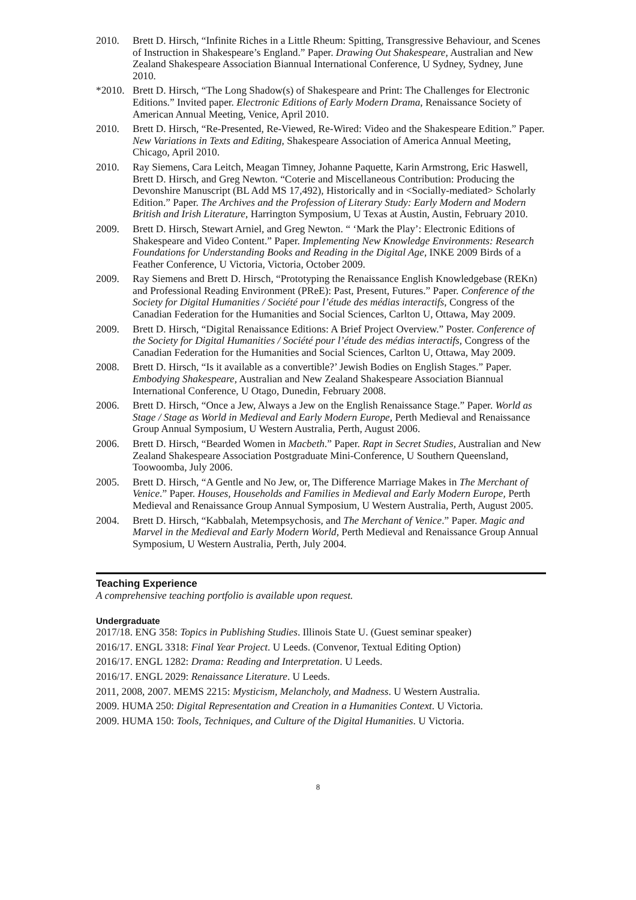2010. Brett D. Hirsch, “Infinite Riches in a Little Rheum: Spitting, Transgressive Behaviour, and Scenes of Instruction in Shakespeare’s England.” Paper. Drawing Out Shakespeare, Australian and New Zealand Shakespeare Association Biannual International Conference, U Sydney, Sydney, June 2010.
*2010.
Brett D. Hirsch, “The Long Shadow(s) of Shakespeare and Print: The Challenges for Electronic Editions.” Invited paper. Electronic Editions of Early Modern Drama, Renaissance Society of American Annual Meeting, Venice, April 2010.
2010. Brett D. Hirsch, “Re-Presented, Re-Viewed, Re-Wired: Video and the Shakespeare Edition.” Paper. New Variations in Texts and Editing, Shakespeare Association of America Annual Meeting, Chicago, April 2010.
2010. Ray Siemens, Cara Leitch, Meagan Timney, Johanne Paquette, Karin Armstrong, Eric Haswell, Brett D. Hirsch, and Greg Newton. “Coterie and Miscellaneous Contribution: Producing the Devonshire Manuscript (BL Add MS 17,492), Historically and in <Socially-mediated> Scholarly Edition.” Paper. The Archives and the Profession of Literary Study: Early Modern and Modern British and Irish Literature, Harrington Symposium, U Texas at Austin, Austin, February 2010.
2009. Brett D. Hirsch, Stewart Arniel, and Greg Newton. “ ‘Mark the Play’: Electronic Editions of Shakespeare and Video Content.” Paper. Implementing New Knowledge Environments: Research Foundations for Understanding Books and Reading in the Digital Age, INKE 2009 Birds of a Feather Conference, U Victoria, Victoria, October 2009.
2009. Ray Siemens and Brett D. Hirsch, “Prototyping the Renaissance English Knowledgebase (REKn) and Professional Reading Environment (PReE): Past, Present, Futures.” Paper. Conference of the Society for Digital Humanities / Société pour l’étude des médias interactifs, Congress of the Canadian Federation for the Humanities and Social Sciences, Carlton U, Ottawa, May 2009.
2009. Brett D. Hirsch, “Digital Renaissance Editions: A Brief Project Overview.” Poster. Conference of the Society for Digital Humanities / Société pour l’étude des médias interactifs, Congress of the Canadian Federation for the Humanities and Social Sciences, Carlton U, Ottawa, May 2009.
2008. Brett D. Hirsch, “Is it available as a convertible?’ Jewish Bodies on English Stages.” Paper. Embodying Shakespeare, Australian and New Zealand Shakespeare Association Biannual International Conference, U Otago, Dunedin, February 2008.
2006. Brett D. Hirsch, “Once a Jew, Always a Jew on the English Renaissance Stage.” Paper. World as Stage / Stage as World in Medieval and Early Modern Europe, Perth Medieval and Renaissance Group Annual Symposium, U Western Australia, Perth, August 2006.
2006. Brett D. Hirsch, “Bearded Women in Macbeth.” Paper. Rapt in Secret Studies, Australian and New Zealand Shakespeare Association Postgraduate Mini-Conference, U Southern Queensland, Toowoomba, July 2006.
2005. Brett D. Hirsch, “A Gentle and No Jew, or, The Difference Marriage Makes in The Merchant of Venice.” Paper. Houses, Households and Families in Medieval and Early Modern Europe, Perth Medieval and Renaissance Group Annual Symposium, U Western Australia, Perth, August 2005.
2004. Brett D. Hirsch, “Kabbalah, Metempsychosis, and The Merchant of Venice.” Paper. Magic and Marvel in the Medieval and Early Modern World, Perth Medieval and Renaissance Group Annual Symposium, U Western Australia, Perth, July 2004.
Teaching Experience
A comprehensive teaching portfolio is available upon request.
Undergraduate
2017/18. ENG 358: Topics in Publishing Studies. Illinois State U. (Guest seminar speaker)
2016/17. ENGL 3318: Final Year Project. U Leeds. (Convenor, Textual Editing Option)
2016/17. ENGL 1282: Drama: Reading and Interpretation. U Leeds.
2016/17. ENGL 2029: Renaissance Literature. U Leeds.
2011, 2008, 2007. MEMS 2215: Mysticism, Melancholy, and Madness. U Western Australia.
2009. HUMA 250: Digital Representation and Creation in a Humanities Context. U Victoria.
2009. HUMA 150: Tools, Techniques, and Culture of the Digital Humanities. U Victoria.
8